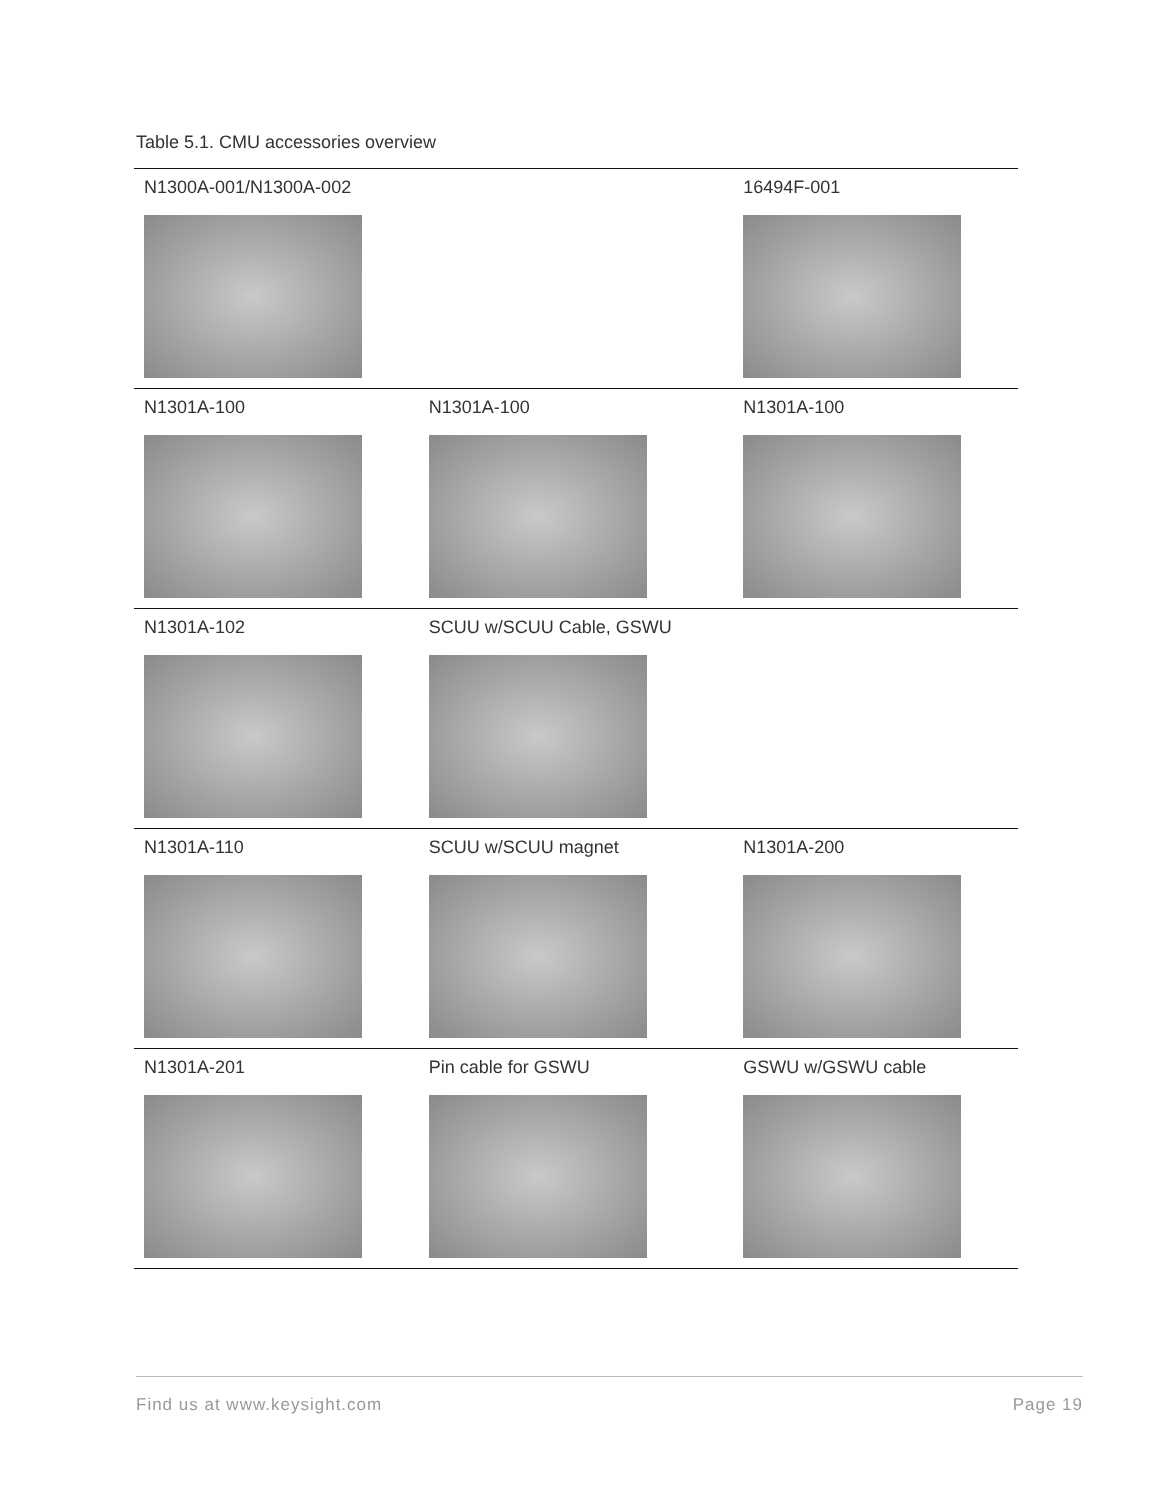Table 5.1. CMU accessories overview
| N1300A-001/N1300A-002 | | 16494F-001 |
| N1301A-100 | N1301A-100 | N1301A-100 |
| N1301A-102 | SCUU w/SCUU Cable, GSWU | |
| N1301A-110 | SCUU w/SCUU magnet | N1301A-200 |
| N1301A-201 | Pin cable for GSWU | GSWU w/GSWU cable |
Find us at www.keysight.com Page 19